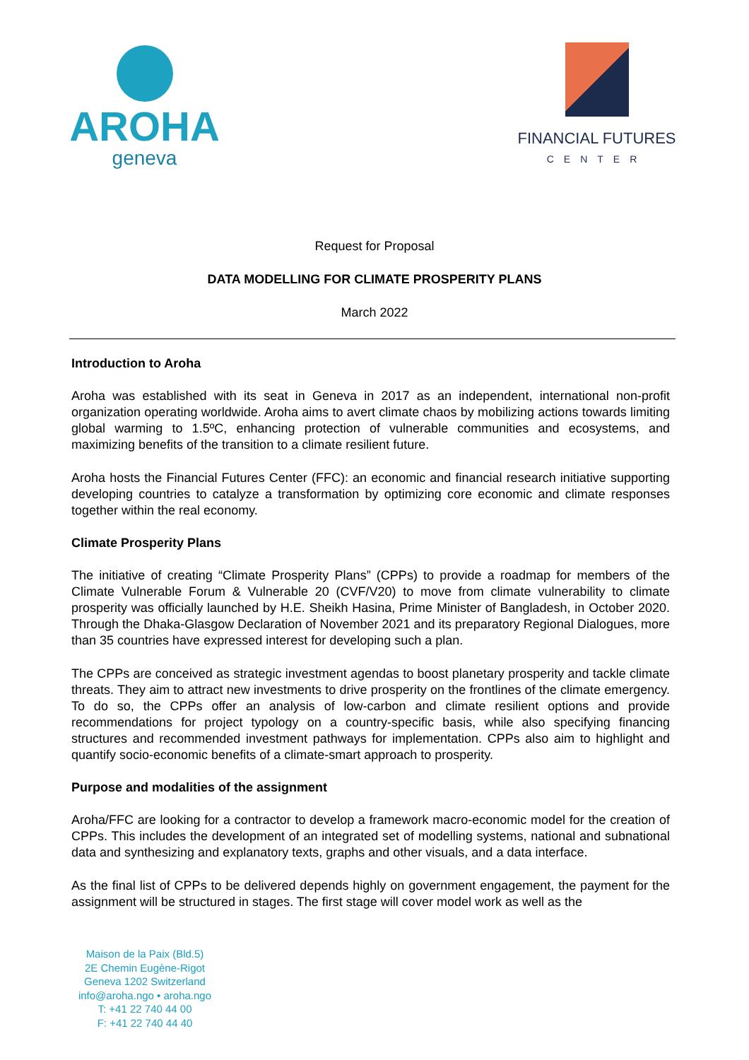AROHA
geneva
FINANCIAL FUTURES
CENTER
Request for Proposal
DATA MODELLING FOR CLIMATE PROSPERITY PLANS
March 2022
Introduction to Aroha
Aroha was established with its seat in Geneva in 2017 as an independent, international non-profit organization operating worldwide. Aroha aims to avert climate chaos by mobilizing actions towards limiting global warming to 1.5ºC, enhancing protection of vulnerable communities and ecosystems, and maximizing benefits of the transition to a climate resilient future.
Aroha hosts the Financial Futures Center (FFC): an economic and financial research initiative supporting developing countries to catalyze a transformation by optimizing core economic and climate responses together within the real economy.
Climate Prosperity Plans
The initiative of creating “Climate Prosperity Plans” (CPPs) to provide a roadmap for members of the Climate Vulnerable Forum & Vulnerable 20 (CVF/V20) to move from climate vulnerability to climate prosperity was officially launched by H.E. Sheikh Hasina, Prime Minister of Bangladesh, in October 2020. Through the Dhaka-Glasgow Declaration of November 2021 and its preparatory Regional Dialogues, more than 35 countries have expressed interest for developing such a plan.
The CPPs are conceived as strategic investment agendas to boost planetary prosperity and tackle climate threats. They aim to attract new investments to drive prosperity on the frontlines of the climate emergency. To do so, the CPPs offer an analysis of low-carbon and climate resilient options and provide recommendations for project typology on a country-specific basis, while also specifying financing structures and recommended investment pathways for implementation. CPPs also aim to highlight and quantify socio-economic benefits of a climate-smart approach to prosperity.
Purpose and modalities of the assignment
Aroha/FFC are looking for a contractor to develop a framework macro-economic model for the creation of CPPs. This includes the development of an integrated set of modelling systems, national and subnational data and synthesizing and explanatory texts, graphs and other visuals, and a data interface.
As the final list of CPPs to be delivered depends highly on government engagement, the payment for the assignment will be structured in stages. The first stage will cover model work as well as the
Maison de la Paix (Bld.5)
2E Chemin Eugène-Rigot
Geneva 1202 Switzerland
info@aroha.ngo • aroha.ngo
T: +41 22 740 44 00
F: +41 22 740 44 40